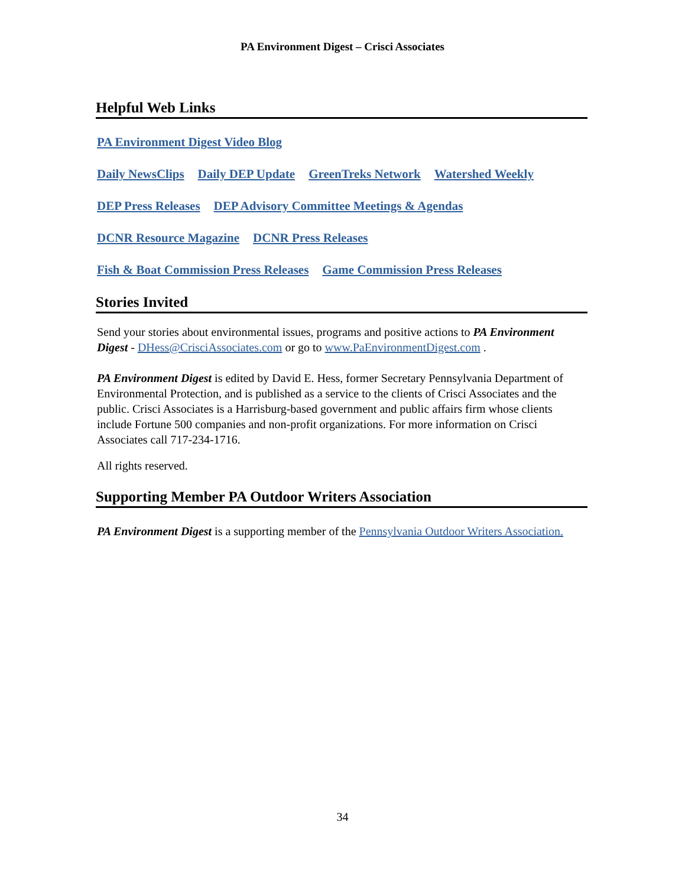PA Environment Digest – Crisci Associates
Helpful Web Links
PA Environment Digest Video Blog
Daily NewsClips Daily DEP Update GreenTreks Network Watershed Weekly
DEP Press Releases DEP Advisory Committee Meetings & Agendas
DCNR Resource Magazine DCNR Press Releases
Fish & Boat Commission Press Releases Game Commission Press Releases
Stories Invited
Send your stories about environmental issues, programs and positive actions to PA Environment Digest - DHess@CrisciAssociates.com or go to www.PaEnvironmentDigest.com .
PA Environment Digest is edited by David E. Hess, former Secretary Pennsylvania Department of Environmental Protection, and is published as a service to the clients of Crisci Associates and the public. Crisci Associates is a Harrisburg-based government and public affairs firm whose clients include Fortune 500 companies and non-profit organizations. For more information on Crisci Associates call 717-234-1716.
All rights reserved.
Supporting Member PA Outdoor Writers Association
PA Environment Digest is a supporting member of the Pennsylvania Outdoor Writers Association.
34